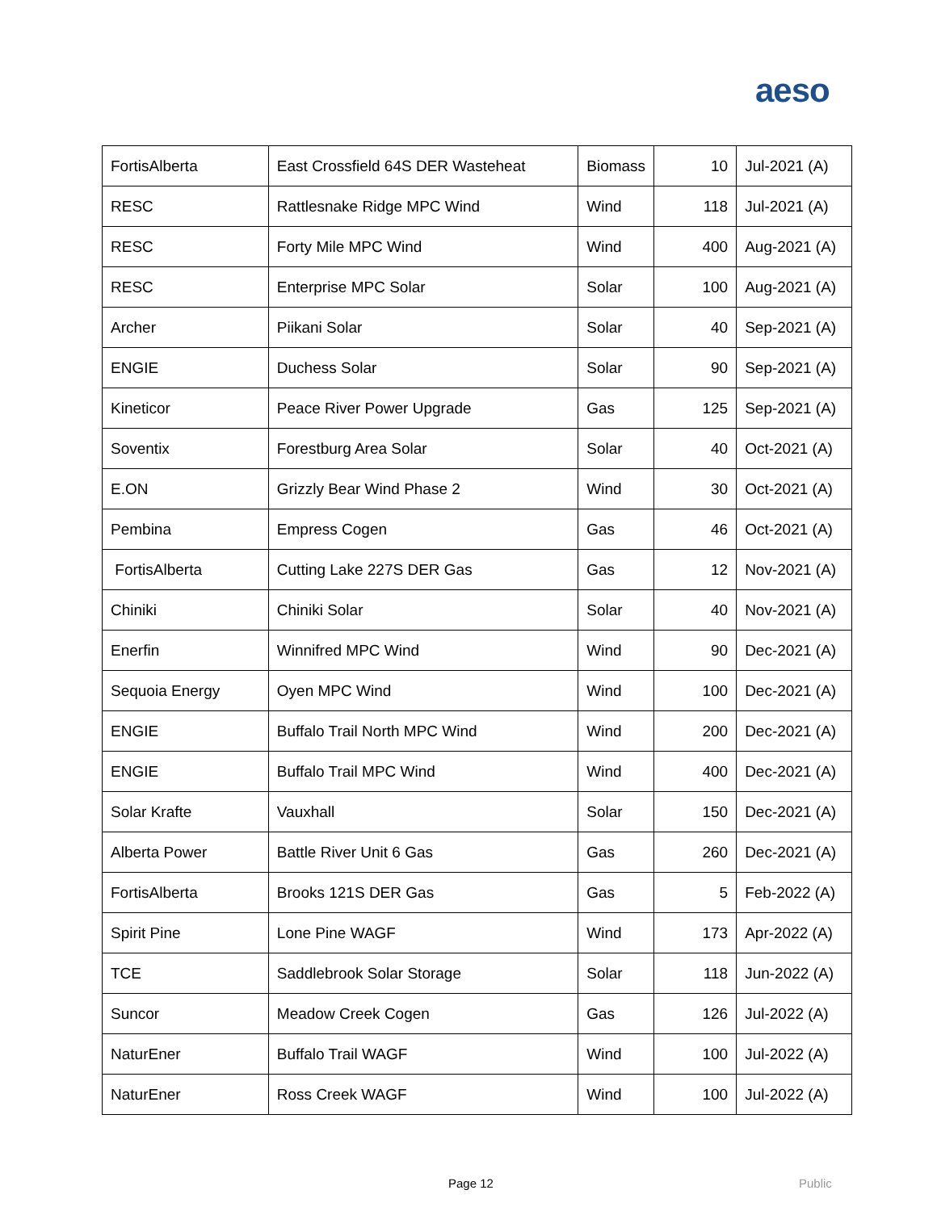aeso
| FortisAlberta | East Crossfield 64S DER Wasteheat | Biomass | 10 | Jul-2021 (A) |
| RESC | Rattlesnake Ridge MPC Wind | Wind | 118 | Jul-2021 (A) |
| RESC | Forty Mile MPC Wind | Wind | 400 | Aug-2021 (A) |
| RESC | Enterprise MPC Solar | Solar | 100 | Aug-2021 (A) |
| Archer | Piikani Solar | Solar | 40 | Sep-2021 (A) |
| ENGIE | Duchess Solar | Solar | 90 | Sep-2021 (A) |
| Kineticor | Peace River Power Upgrade | Gas | 125 | Sep-2021 (A) |
| Soventix | Forestburg Area Solar | Solar | 40 | Oct-2021 (A) |
| E.ON | Grizzly Bear Wind Phase 2 | Wind | 30 | Oct-2021 (A) |
| Pembina | Empress Cogen | Gas | 46 | Oct-2021 (A) |
| FortisAlberta | Cutting Lake 227S DER Gas | Gas | 12 | Nov-2021 (A) |
| Chiniki | Chiniki Solar | Solar | 40 | Nov-2021 (A) |
| Enerfin | Winnifred MPC Wind | Wind | 90 | Dec-2021 (A) |
| Sequoia Energy | Oyen MPC Wind | Wind | 100 | Dec-2021 (A) |
| ENGIE | Buffalo Trail North MPC Wind | Wind | 200 | Dec-2021 (A) |
| ENGIE | Buffalo Trail MPC Wind | Wind | 400 | Dec-2021 (A) |
| Solar Krafte | Vauxhall | Solar | 150 | Dec-2021 (A) |
| Alberta Power | Battle River Unit 6 Gas | Gas | 260 | Dec-2021 (A) |
| FortisAlberta | Brooks 121S DER Gas | Gas | 5 | Feb-2022 (A) |
| Spirit Pine | Lone Pine WAGF | Wind | 173 | Apr-2022 (A) |
| TCE | Saddlebrook Solar Storage | Solar | 118 | Jun-2022 (A) |
| Suncor | Meadow Creek Cogen | Gas | 126 | Jul-2022 (A) |
| NaturEner | Buffalo Trail WAGF | Wind | 100 | Jul-2022 (A) |
| NaturEner | Ross Creek WAGF | Wind | 100 | Jul-2022 (A) |
Page 12 Public